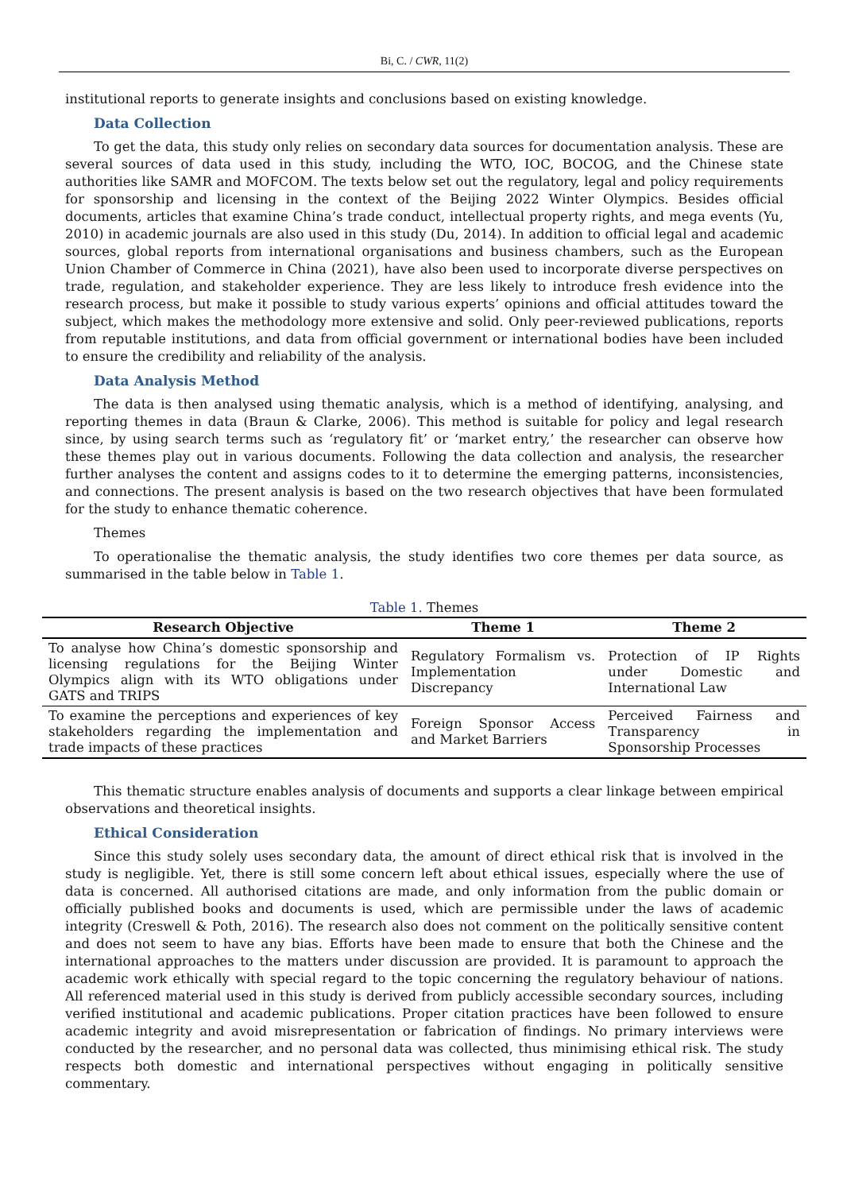Bi, C. / CWR, 11(2)
institutional reports to generate insights and conclusions based on existing knowledge.
Data Collection
To get the data, this study only relies on secondary data sources for documentation analysis. These are several sources of data used in this study, including the WTO, IOC, BOCOG, and the Chinese state authorities like SAMR and MOFCOM. The texts below set out the regulatory, legal and policy requirements for sponsorship and licensing in the context of the Beijing 2022 Winter Olympics. Besides official documents, articles that examine China’s trade conduct, intellectual property rights, and mega events (Yu, 2010) in academic journals are also used in this study (Du, 2014). In addition to official legal and academic sources, global reports from international organisations and business chambers, such as the European Union Chamber of Commerce in China (2021), have also been used to incorporate diverse perspectives on trade, regulation, and stakeholder experience. They are less likely to introduce fresh evidence into the research process, but make it possible to study various experts’ opinions and official attitudes toward the subject, which makes the methodology more extensive and solid. Only peer-reviewed publications, reports from reputable institutions, and data from official government or international bodies have been included to ensure the credibility and reliability of the analysis.
Data Analysis Method
The data is then analysed using thematic analysis, which is a method of identifying, analysing, and reporting themes in data (Braun & Clarke, 2006). This method is suitable for policy and legal research since, by using search terms such as ‘regulatory fit’ or ‘market entry,’ the researcher can observe how these themes play out in various documents. Following the data collection and analysis, the researcher further analyses the content and assigns codes to it to determine the emerging patterns, inconsistencies, and connections. The present analysis is based on the two research objectives that have been formulated for the study to enhance thematic coherence.
Themes
To operationalise the thematic analysis, the study identifies two core themes per data source, as summarised in the table below in Table 1.
Table 1. Themes
| Research Objective | Theme 1 | Theme 2 |
| --- | --- | --- |
| To analyse how China’s domestic sponsorship and licensing regulations for the Beijing Winter Olympics align with its WTO obligations under GATS and TRIPS | Regulatory Formalism vs. Implementation Discrepancy | Protection of IP Rights under Domestic and International Law |
| To examine the perceptions and experiences of key stakeholders regarding the implementation and trade impacts of these practices | Foreign Sponsor Access and Market Barriers | Perceived Fairness and Transparency in Sponsorship Processes |
This thematic structure enables analysis of documents and supports a clear linkage between empirical observations and theoretical insights.
Ethical Consideration
Since this study solely uses secondary data, the amount of direct ethical risk that is involved in the study is negligible. Yet, there is still some concern left about ethical issues, especially where the use of data is concerned. All authorised citations are made, and only information from the public domain or officially published books and documents is used, which are permissible under the laws of academic integrity (Creswell & Poth, 2016). The research also does not comment on the politically sensitive content and does not seem to have any bias. Efforts have been made to ensure that both the Chinese and the international approaches to the matters under discussion are provided. It is paramount to approach the academic work ethically with special regard to the topic concerning the regulatory behaviour of nations. All referenced material used in this study is derived from publicly accessible secondary sources, including verified institutional and academic publications. Proper citation practices have been followed to ensure academic integrity and avoid misrepresentation or fabrication of findings. No primary interviews were conducted by the researcher, and no personal data was collected, thus minimising ethical risk. The study respects both domestic and international perspectives without engaging in politically sensitive commentary.